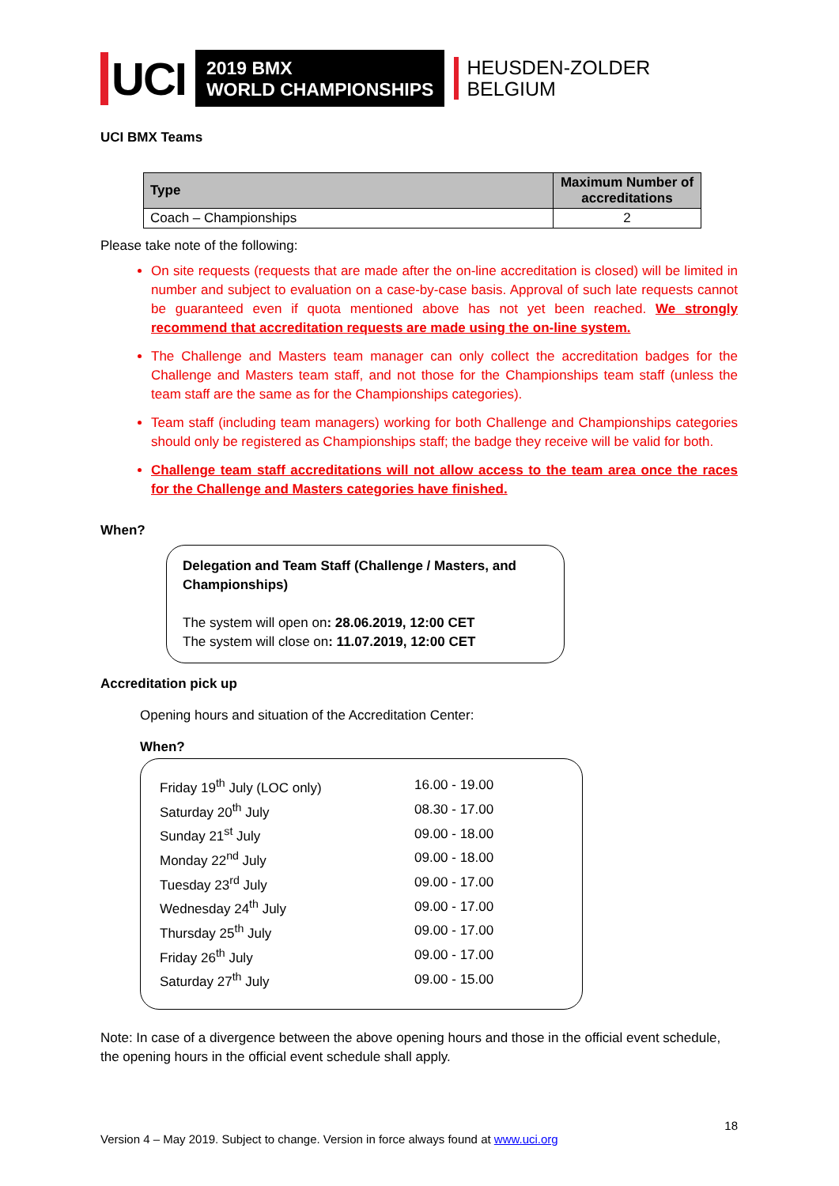UCI
2019 BMX
WORLD CHAMPIONSHIPS
HEUSDEN-ZOLDER
BELGIUM
UCI BMX Teams
| Type | Maximum Number of accreditations |
| --- | --- |
| Coach – Championships | 2 |
Please take note of the following:
On site requests (requests that are made after the on-line accreditation is closed) will be limited in number and subject to evaluation on a case-by-case basis. Approval of such late requests cannot be guaranteed even if quota mentioned above has not yet been reached. We strongly recommend that accreditation requests are made using the on-line system.
The Challenge and Masters team manager can only collect the accreditation badges for the Challenge and Masters team staff, and not those for the Championships team staff (unless the team staff are the same as for the Championships categories).
Team staff (including team managers) working for both Challenge and Championships categories should only be registered as Championships staff; the badge they receive will be valid for both.
Challenge team staff accreditations will not allow access to the team area once the races for the Challenge and Masters categories have finished.
When?
Delegation and Team Staff (Challenge / Masters, and Championships)
The system will open on: 28.06.2019, 12:00 CET
The system will close on: 11.07.2019, 12:00 CET
Accreditation pick up
Opening hours and situation of the Accreditation Center:
When?
| Friday 19<sup>th</sup> July (LOC only) | 16.00 - 19.00 |
| Saturday 20<sup>th</sup> July | 08.30 - 17.00 |
| Sunday 21<sup>st</sup> July | 09.00 - 18.00 |
| Monday 22<sup>nd</sup> July | 09.00 - 18.00 |
| Tuesday 23<sup>rd</sup> July | 09.00 - 17.00 |
| Wednesday 24<sup>th</sup> July | 09.00 - 17.00 |
| Thursday 25<sup>th</sup> July | 09.00 - 17.00 |
| Friday 26<sup>th</sup> July | 09.00 - 17.00 |
| Saturday 27<sup>th</sup> July | 09.00 - 15.00 |
Note: In case of a divergence between the above opening hours and those in the official event schedule, the opening hours in the official event schedule shall apply.
18
Version 4 – May 2019. Subject to change. Version in force always found at www.uci.org